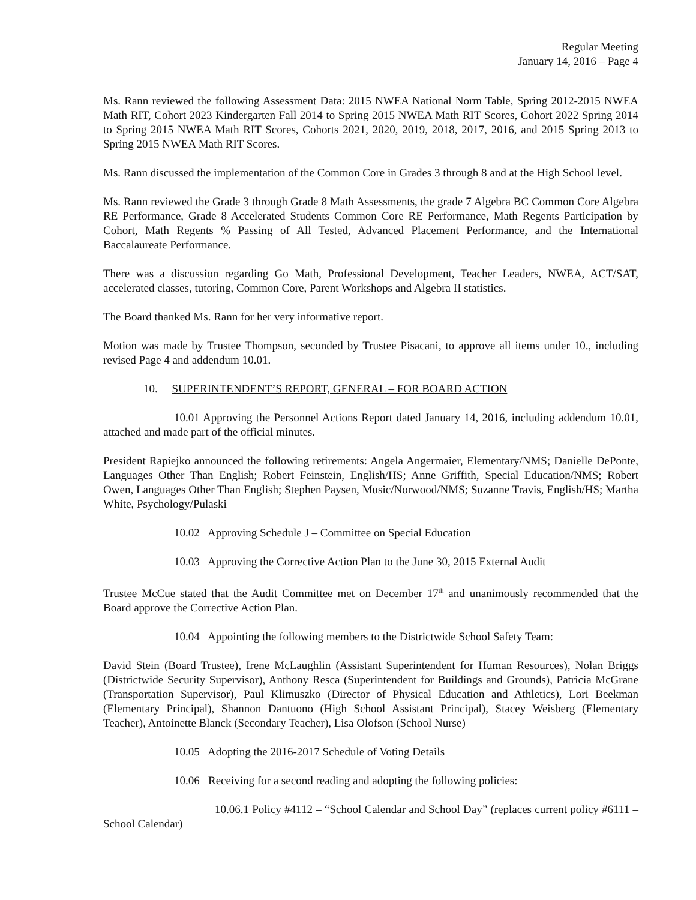Regular Meeting
January 14, 2016 – Page 4
Ms. Rann reviewed the following Assessment Data: 2015 NWEA National Norm Table, Spring 2012-2015 NWEA Math RIT, Cohort 2023 Kindergarten Fall 2014 to Spring 2015 NWEA Math RIT Scores, Cohort 2022 Spring 2014 to Spring 2015 NWEA Math RIT Scores, Cohorts 2021, 2020, 2019, 2018, 2017, 2016, and 2015 Spring 2013 to Spring 2015 NWEA Math RIT Scores.
Ms. Rann discussed the implementation of the Common Core in Grades 3 through 8 and at the High School level.
Ms. Rann reviewed the Grade 3 through Grade 8 Math Assessments, the grade 7 Algebra BC Common Core Algebra RE Performance, Grade 8 Accelerated Students Common Core RE Performance, Math Regents Participation by Cohort, Math Regents % Passing of All Tested, Advanced Placement Performance, and the International Baccalaureate Performance.
There was a discussion regarding Go Math, Professional Development, Teacher Leaders, NWEA, ACT/SAT, accelerated classes, tutoring, Common Core, Parent Workshops and Algebra II statistics.
The Board thanked Ms. Rann for her very informative report.
Motion was made by Trustee Thompson, seconded by Trustee Pisacani, to approve all items under 10., including revised Page 4 and addendum 10.01.
10. SUPERINTENDENT’S REPORT, GENERAL – FOR BOARD ACTION
10.01 Approving the Personnel Actions Report dated January 14, 2016, including addendum 10.01, attached and made part of the official minutes.
President Rapiejko announced the following retirements: Angela Angermaier, Elementary/NMS; Danielle DePonte, Languages Other Than English; Robert Feinstein, English/HS; Anne Griffith, Special Education/NMS; Robert Owen, Languages Other Than English; Stephen Paysen, Music/Norwood/NMS; Suzanne Travis, English/HS; Martha White, Psychology/Pulaski
10.02 Approving Schedule J – Committee on Special Education
10.03 Approving the Corrective Action Plan to the June 30, 2015 External Audit
Trustee McCue stated that the Audit Committee met on December 17<sup>th</sup> and unanimously recommended that the Board approve the Corrective Action Plan.
10.04 Appointing the following members to the Districtwide School Safety Team:
David Stein (Board Trustee), Irene McLaughlin (Assistant Superintendent for Human Resources), Nolan Briggs (Districtwide Security Supervisor), Anthony Resca (Superintendent for Buildings and Grounds), Patricia McGrane (Transportation Supervisor), Paul Klimuszko (Director of Physical Education and Athletics), Lori Beekman (Elementary Principal), Shannon Dantuono (High School Assistant Principal), Stacey Weisberg (Elementary Teacher), Antoinette Blanck (Secondary Teacher), Lisa Olofson (School Nurse)
10.05 Adopting the 2016-2017 Schedule of Voting Details
10.06 Receiving for a second reading and adopting the following policies:
10.06.1 Policy #4112 – “School Calendar and School Day” (replaces current policy #6111 – School Calendar)